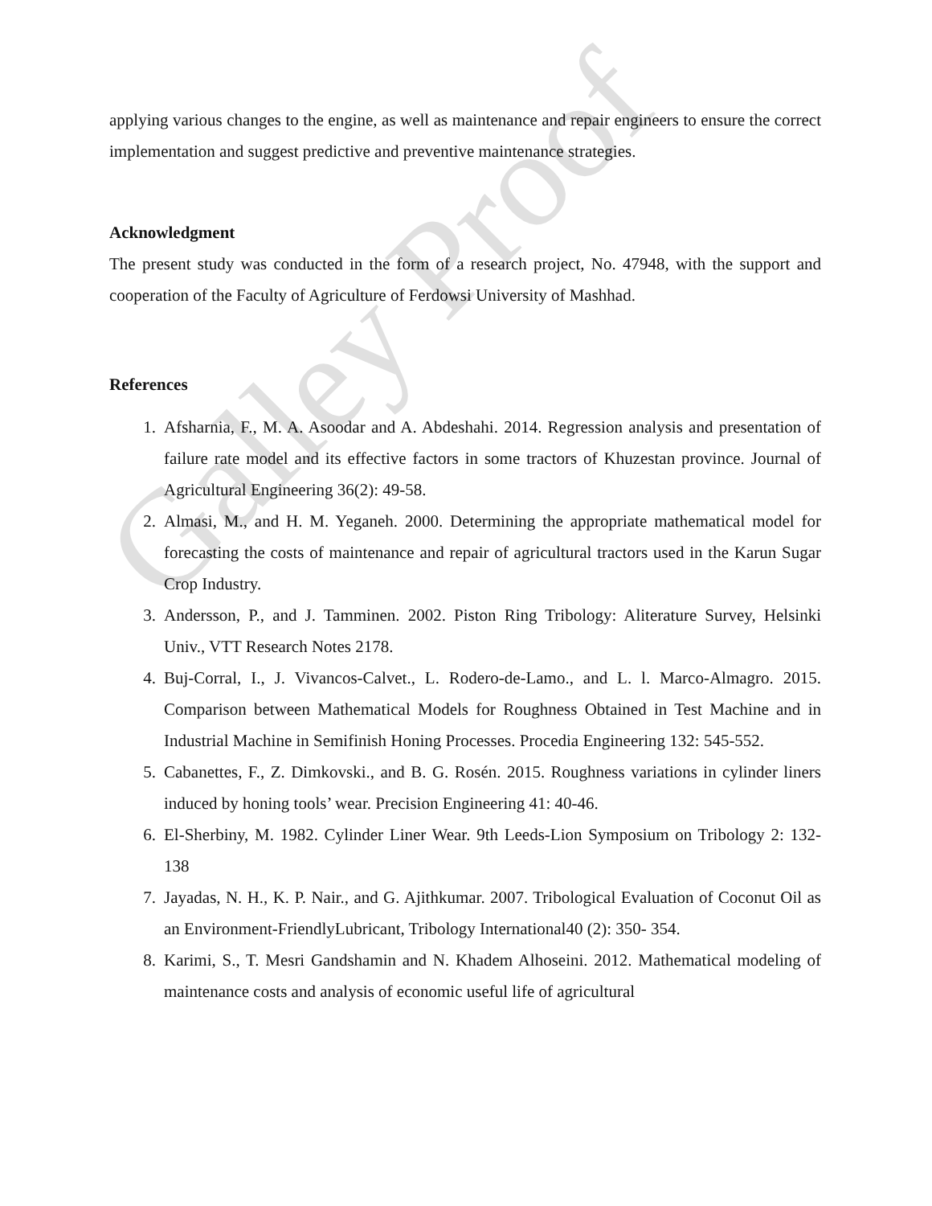Galley Proof
applying various changes to the engine, as well as maintenance and repair engineers to ensure the correct implementation and suggest predictive and preventive maintenance strategies.
Acknowledgment
The present study was conducted in the form of a research project, No. 47948, with the support and cooperation of the Faculty of Agriculture of Ferdowsi University of Mashhad.
References
1. Afsharnia, F., M. A. Asoodar and A. Abdeshahi. 2014. Regression analysis and presentation of failure rate model and its effective factors in some tractors of Khuzestan province. Journal of Agricultural Engineering 36(2): 49-58.
2. Almasi, M., and H. M. Yeganeh. 2000. Determining the appropriate mathematical model for forecasting the costs of maintenance and repair of agricultural tractors used in the Karun Sugar Crop Industry.
3. Andersson, P., and J. Tamminen. 2002. Piston Ring Tribology: Aliterature Survey, Helsinki Univ., VTT Research Notes 2178.
4. Buj-Corral, I., J. Vivancos-Calvet., L. Rodero-de-Lamo., and L. l. Marco-Almagro. 2015. Comparison between Mathematical Models for Roughness Obtained in Test Machine and in Industrial Machine in Semifinish Honing Processes. Procedia Engineering 132: 545-552.
5. Cabanettes, F., Z. Dimkovski., and B. G. Rosén. 2015. Roughness variations in cylinder liners induced by honing tools’ wear. Precision Engineering 41: 40-46.
6. El-Sherbiny, M. 1982. Cylinder Liner Wear. 9th Leeds-Lion Symposium on Tribology 2: 132-138
7. Jayadas, N. H., K. P. Nair., and G. Ajithkumar. 2007. Tribological Evaluation of Coconut Oil as an Environment-FriendlyLubricant, Tribology International40 (2): 350- 354.
8. Karimi, S., T. Mesri Gandshamin and N. Khadem Alhoseini. 2012. Mathematical modeling of maintenance costs and analysis of economic useful life of agricultural